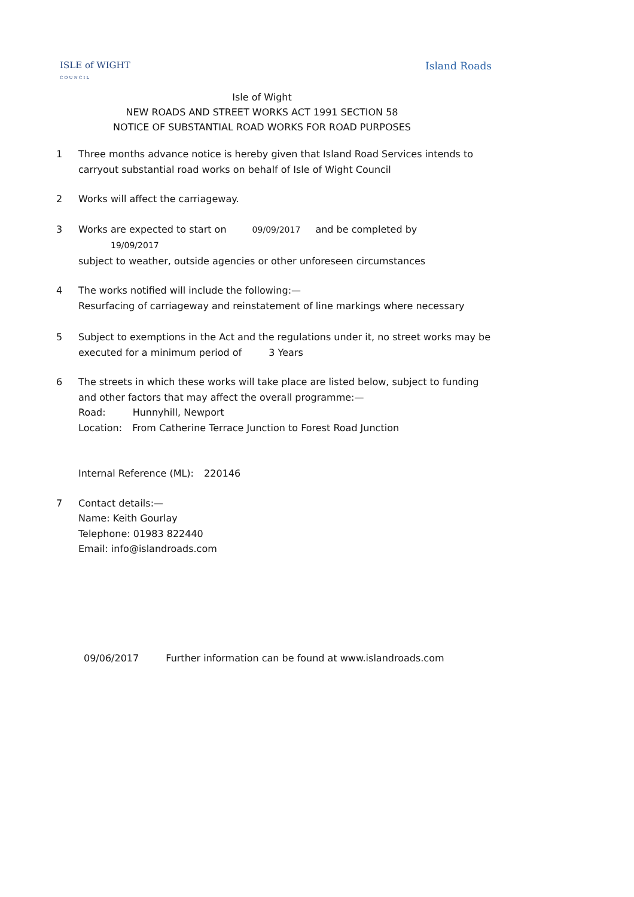ISLE of WIGHT
C O U N C I L
Island Roads
Isle of Wight
NEW ROADS AND STREET WORKS ACT 1991 SECTION 58
NOTICE OF SUBSTANTIAL ROAD WORKS FOR ROAD PURPOSES
1 Three months advance notice is hereby given that Island Road Services intends to carryout substantial road works on behalf of Isle of Wight Council
2 Works will affect the carriageway.
3 Works are expected to start on 09/09/2017 and be completed by 19/09/2017
subject to weather, outside agencies or other unforeseen circumstances
4 The works notified will include the following:—
Resurfacing of carriageway and reinstatement of line markings where necessary
5 Subject to exemptions in the Act and the regulations under it, no street works may be executed for a minimum period of 3 Years
6 The streets in which these works will take place are listed below, subject to funding and other factors that may affect the overall programme:—
Road: Hunnyhill, Newport
Location: From Catherine Terrace Junction to Forest Road Junction
Internal Reference (ML): 220146
7 Contact details:—
Name: Keith Gourlay
Telephone: 01983 822440
Email: info@islandroads.com
09/06/2017 Further information can be found at www.islandroads.com